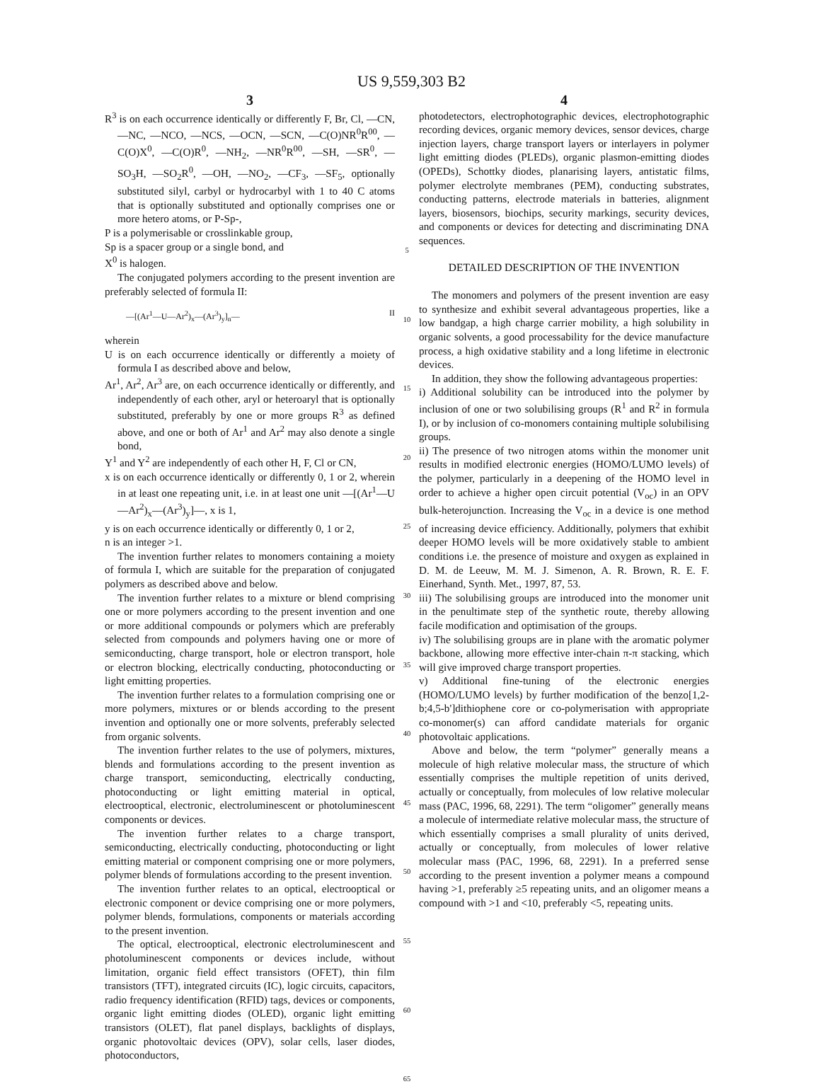US 9,559,303 B2
3
R<sup>3</sup> is on each occurrence identically or differently F, Br, Cl, —CN, —NC, —NCO, —NCS, —OCN, —SCN, —C(O)NR<sup>0</sup>R<sup>00</sup>, —C(O)X<sup>0</sup>, —C(O)R<sup>0</sup>, —NH<sub>2</sub>, —NR<sup>0</sup>R<sup>00</sup>, —SH, —SR<sup>0</sup>, —SO<sub>3</sub>H, —SO<sub>2</sub>R<sup>0</sup>, —OH, —NO<sub>2</sub>, —CF<sub>3</sub>, —SF<sub>5</sub>, optionally substituted silyl, carbyl or hydrocarbyl with 1 to 40 C atoms that is optionally substituted and optionally comprises one or more hetero atoms, or P-Sp-,
P is a polymerisable or crosslinkable group,
Sp is a spacer group or a single bond, and
X<sup>0</sup> is halogen.
The conjugated polymers according to the present invention are preferably selected of formula II:
—[(Ar<sup>1</sup>—U—Ar<sup>2</sup>)<sub>x</sub>—(Ar<sup>3</sup>)<sub>y</sub>]<sub>n</sub>— II
wherein
U is on each occurrence identically or differently a moiety of formula I as described above and below,
Ar<sup>1</sup>, Ar<sup>2</sup>, Ar<sup>3</sup> are, on each occurrence identically or differently, and independently of each other, aryl or heteroaryl that is optionally substituted, preferably by one or more groups R<sup>3</sup> as defined above, and one or both of Ar<sup>1</sup> and Ar<sup>2</sup> may also denote a single bond,
Y<sup>1</sup> and Y<sup>2</sup> are independently of each other H, F, Cl or CN,
x is on each occurrence identically or differently 0, 1 or 2, wherein in at least one repeating unit, i.e. in at least one unit —[(Ar<sup>1</sup>—U—Ar<sup>2</sup>)<sub>x</sub>—(Ar<sup>3</sup>)<sub>y</sub>]—, x is 1,
y is on each occurrence identically or differently 0, 1 or 2,
n is an integer >1.
The invention further relates to monomers containing a moiety of formula I, which are suitable for the preparation of conjugated polymers as described above and below.
The invention further relates to a mixture or blend comprising one or more polymers according to the present invention and one or more additional compounds or polymers which are preferably selected from compounds and polymers having one or more of semiconducting, charge transport, hole or electron transport, hole or electron blocking, electrically conducting, photoconducting or light emitting properties.
The invention further relates to a formulation comprising one or more polymers, mixtures or or blends according to the present invention and optionally one or more solvents, preferably selected from organic solvents.
The invention further relates to the use of polymers, mixtures, blends and formulations according to the present invention as charge transport, semiconducting, electrically conducting, photoconducting or light emitting material in optical, electrooptical, electronic, electroluminescent or photoluminescent components or devices.
The invention further relates to a charge transport, semiconducting, electrically conducting, photoconducting or light emitting material or component comprising one or more polymers, polymer blends of formulations according to the present invention.
The invention further relates to an optical, electrooptical or electronic component or device comprising one or more polymers, polymer blends, formulations, components or materials according to the present invention.
The optical, electrooptical, electronic electroluminescent and photoluminescent components or devices include, without limitation, organic field effect transistors (OFET), thin film transistors (TFT), integrated circuits (IC), logic circuits, capacitors, radio frequency identification (RFID) tags, devices or components, organic light emitting diodes (OLED), organic light emitting transistors (OLET), flat panel displays, backlights of displays, organic photovoltaic devices (OPV), solar cells, laser diodes, photoconductors,
5
10
15
20
25
30
35
40
45
50
55
60
65
4
photodetectors, electrophotographic devices, electrophotographic recording devices, organic memory devices, sensor devices, charge injection layers, charge transport layers or interlayers in polymer light emitting diodes (PLEDs), organic plasmon-emitting diodes (OPEDs), Schottky diodes, planarising layers, antistatic films, polymer electrolyte membranes (PEM), conducting substrates, conducting patterns, electrode materials in batteries, alignment layers, biosensors, biochips, security markings, security devices, and components or devices for detecting and discriminating DNA sequences.
DETAILED DESCRIPTION OF THE INVENTION
The monomers and polymers of the present invention are easy to synthesize and exhibit several advantageous properties, like a low bandgap, a high charge carrier mobility, a high solubility in organic solvents, a good processability for the device manufacture process, a high oxidative stability and a long lifetime in electronic devices.
In addition, they show the following advantageous properties:
i) Additional solubility can be introduced into the polymer by inclusion of one or two solubilising groups (R<sup>1</sup> and R<sup>2</sup> in formula I), or by inclusion of co-monomers containing multiple solubilising groups.
ii) The presence of two nitrogen atoms within the monomer unit results in modified electronic energies (HOMO/LUMO levels) of the polymer, particularly in a deepening of the HOMO level in order to achieve a higher open circuit potential (V<sub>oc</sub>) in an OPV bulk-heterojunction. Increasing the V<sub>oc</sub> in a device is one method of increasing device efficiency. Additionally, polymers that exhibit deeper HOMO levels will be more oxidatively stable to ambient conditions i.e. the presence of moisture and oxygen as explained in D. M. de Leeuw, M. M. J. Simenon, A. R. Brown, R. E. F. Einerhand, Synth. Met., 1997, 87, 53.
iii) The solubilising groups are introduced into the monomer unit in the penultimate step of the synthetic route, thereby allowing facile modification and optimisation of the groups.
iv) The solubilising groups are in plane with the aromatic polymer backbone, allowing more effective inter-chain π-π stacking, which will give improved charge transport properties.
v) Additional fine-tuning of the electronic energies (HOMO/LUMO levels) by further modification of the benzo[1,2-b;4,5-b']dithiophene core or co-polymerisation with appropriate co-monomer(s) can afford candidate materials for organic photovoltaic applications.
Above and below, the term “polymer” generally means a molecule of high relative molecular mass, the structure of which essentially comprises the multiple repetition of units derived, actually or conceptually, from molecules of low relative molecular mass (PAC, 1996, 68, 2291). The term “oligomer” generally means a molecule of intermediate relative molecular mass, the structure of which essentially comprises a small plurality of units derived, actually or conceptually, from molecules of lower relative molecular mass (PAC, 1996, 68, 2291). In a preferred sense according to the present invention a polymer means a compound having >1, preferably ≥5 repeating units, and an oligomer means a compound with >1 and <10, preferably <5, repeating units.